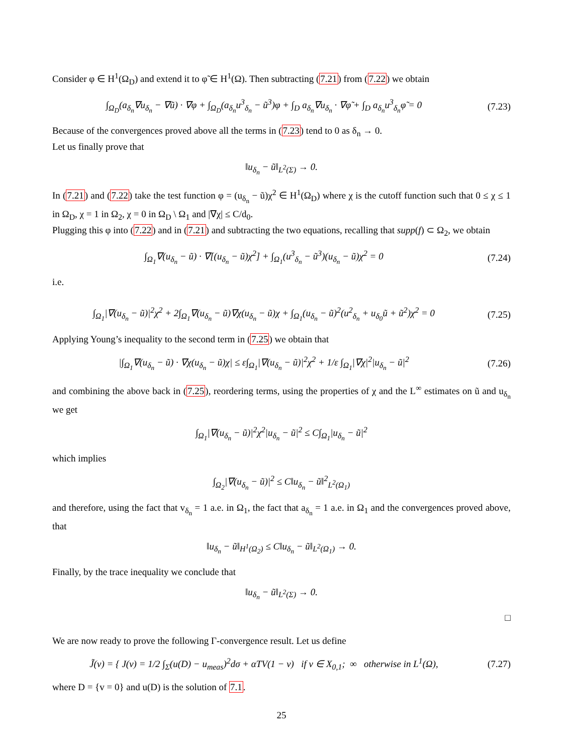Consider φ ∈ H<sup>1</sup>(Ω<sub>D</sub>) and extend it to φ̃ ∈ H<sup>1</sup>(Ω). Then subtracting (7.21) from (7.22) we obtain
∫<sub>Ω<sub>D</sub></sub>(a<sub>δ<sub>n</sub></sub>∇u<sub>δ<sub>n</sub></sub> − ∇ũ) · ∇φ + ∫<sub>Ω<sub>D</sub></sub>(a<sub>δ<sub>n</sub></sub>u<sup>3</sup><sub>δ<sub>n</sub></sub> − ũ<sup>3</sup>)φ + ∫<sub>D</sub> a<sub>δ<sub>n</sub></sub>∇u<sub>δ<sub>n</sub></sub> · ∇φ̃ + ∫<sub>D</sub> a<sub>δ<sub>n</sub></sub>u<sup>3</sup><sub>δ<sub>n</sub></sub>φ̃ = 0
(7.23)
Because of the convergences proved above all the terms in (7.23) tend to 0 as δ<sub>n</sub> → 0.
Let us finally prove that
‖u<sub>δ<sub>n</sub></sub> − ũ‖<sub>L<sup>2</sup>(Σ)</sub> → 0.
In (7.21) and (7.22) take the test function φ = (u<sub>δ<sub>n</sub></sub> − ũ)χ<sup>2</sup> ∈ H<sup>1</sup>(Ω<sub>D</sub>) where χ is the cutoff function such that 0 ≤ χ ≤ 1 in Ω<sub>D</sub>, χ = 1 in Ω<sub>2</sub>, χ = 0 in Ω<sub>D</sub> \ Ω<sub>1</sub> and |∇χ| ≤ C/d<sub>0</sub>.
Plugging this φ into (7.22) and in (7.21) and subtracting the two equations, recalling that supp(f) ⊂ Ω<sub>2</sub>, we obtain
∫<sub>Ω<sub>1</sub></sub>∇(u<sub>δ<sub>n</sub></sub> − ũ) · ∇[(u<sub>δ<sub>n</sub></sub> − ũ)χ<sup>2</sup>] + ∫<sub>Ω<sub>1</sub></sub>(u<sup>3</sup><sub>δ<sub>n</sub></sub> − ũ<sup>3</sup>)(u<sub>δ<sub>n</sub></sub> − ũ)χ<sup>2</sup> = 0
(7.24)
i.e.
∫<sub>Ω<sub>1</sub></sub>|∇(u<sub>δ<sub>n</sub></sub> − ũ)|<sup>2</sup>χ<sup>2</sup> + 2∫<sub>Ω<sub>1</sub></sub>∇(u<sub>δ<sub>n</sub></sub> − ũ)∇χ(u<sub>δ<sub>n</sub></sub> − ũ)χ + ∫<sub>Ω<sub>1</sub></sub>(u<sub>δ<sub>n</sub></sub> − ũ)<sup>2</sup>(u<sup>2</sup><sub>δ<sub>n</sub></sub> + u<sub>δ<sub>0</sub></sub>ũ + ũ<sup>2</sup>)χ<sup>2</sup> = 0
(7.25)
Applying Young’s inequality to the second term in (7.25) we obtain that
|∫<sub>Ω<sub>1</sub></sub>∇(u<sub>δ<sub>n</sub></sub> − ũ) · ∇χ(u<sub>δ<sub>n</sub></sub> − ũ)χ| ≤ ε∫<sub>Ω<sub>1</sub></sub>|∇(u<sub>δ<sub>n</sub></sub> − ũ)|<sup>2</sup>χ<sup>2</sup> + 1/ε ∫<sub>Ω<sub>1</sub></sub>|∇χ|<sup>2</sup>|u<sub>δ<sub>n</sub></sub> − ũ|<sup>2</sup>
(7.26)
and combining the above back in (7.25), reordering terms, using the properties of χ and the L<sup>∞</sup> estimates on ũ and u<sub>δ<sub>n</sub></sub> we get
∫<sub>Ω<sub>1</sub></sub>|∇(u<sub>δ<sub>n</sub></sub> − ũ)|<sup>2</sup>χ<sup>2</sup>|u<sub>δ<sub>n</sub></sub> − ũ|<sup>2</sup> ≤ C∫<sub>Ω<sub>1</sub></sub>|u<sub>δ<sub>n</sub></sub> − ũ|<sup>2</sup>
which implies
∫<sub>Ω<sub>2</sub></sub>|∇(u<sub>δ<sub>n</sub></sub> − ũ)|<sup>2</sup> ≤ C‖u<sub>δ<sub>n</sub></sub> − ũ‖<sup>2</sup><sub>L<sup>2</sup>(Ω<sub>1</sub>)</sub>
and therefore, using the fact that v<sub>δ<sub>n</sub></sub> = 1 a.e. in Ω<sub>1</sub>, the fact that a<sub>δ<sub>n</sub></sub> = 1 a.e. in Ω<sub>1</sub> and the convergences proved above, that
‖u<sub>δ<sub>n</sub></sub> − ũ‖<sub>H<sup>1</sup>(Ω<sub>2</sub>)</sub> ≤ C‖u<sub>δ<sub>n</sub></sub> − ũ‖<sub>L<sup>2</sup>(Ω<sub>1</sub>)</sub> → 0.
Finally, by the trace inequality we conclude that
‖u<sub>δ<sub>n</sub></sub> − ũ‖<sub>L<sup>2</sup>(Σ)</sub> → 0.
□
We are now ready to prove the following Γ-convergence result. Let us define
J̃(v) = { J(v) = 1/2 ∫<sub>Σ</sub>(u(D) − u<sub>meas</sub>)<sup>2</sup>dσ + αTV(1 − v) if v ∈ X<sub>0,1</sub>; ∞ otherwise in L<sup>1</sup>(Ω),
(7.27)
where D = {v = 0} and u(D) is the solution of 7.1.
25